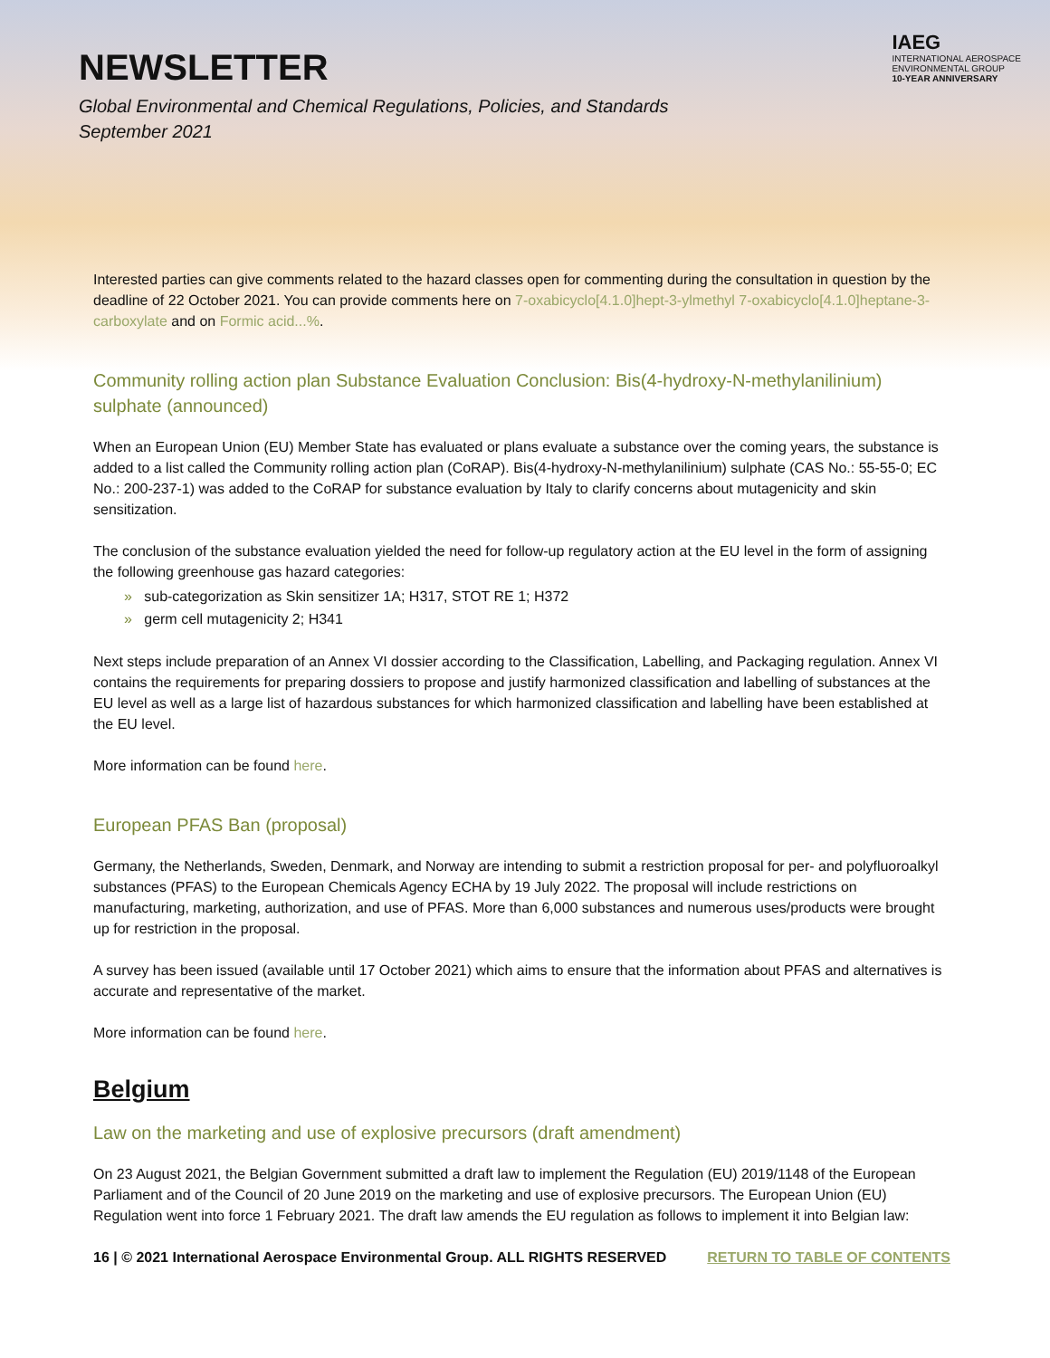NEWSLETTER
Global Environmental and Chemical Regulations, Policies, and Standards
September 2021
IAEG
INTERNATIONAL AEROSPACE
ENVIRONMENTAL GROUP
10-YEAR ANNIVERSARY
Interested parties can give comments related to the hazard classes open for commenting during the consultation in question by the deadline of 22 October 2021. You can provide comments here on 7-oxabicyclo[4.1.0]hept-3-ylmethyl 7-oxabicyclo[4.1.0]heptane-3-carboxylate and on Formic acid...%.
Community rolling action plan Substance Evaluation Conclusion: Bis(4-hydroxy-N-methylanilinium) sulphate (announced)
When an European Union (EU) Member State has evaluated or plans evaluate a substance over the coming years, the substance is added to a list called the Community rolling action plan (CoRAP). Bis(4-hydroxy-N-methylanilinium) sulphate (CAS No.: 55-55-0; EC No.: 200-237-1) was added to the CoRAP for substance evaluation by Italy to clarify concerns about mutagenicity and skin sensitization.
The conclusion of the substance evaluation yielded the need for follow-up regulatory action at the EU level in the form of assigning the following greenhouse gas hazard categories:
» sub-categorization as Skin sensitizer 1A; H317, STOT RE 1; H372
» germ cell mutagenicity 2; H341
Next steps include preparation of an Annex VI dossier according to the Classification, Labelling, and Packaging regulation. Annex VI contains the requirements for preparing dossiers to propose and justify harmonized classification and labelling of substances at the EU level as well as a large list of hazardous substances for which harmonized classification and labelling have been established at the EU level.
More information can be found here.
European PFAS Ban (proposal)
Germany, the Netherlands, Sweden, Denmark, and Norway are intending to submit a restriction proposal for per- and polyfluoroalkyl substances (PFAS) to the European Chemicals Agency ECHA by 19 July 2022. The proposal will include restrictions on manufacturing, marketing, authorization, and use of PFAS. More than 6,000 substances and numerous uses/products were brought up for restriction in the proposal.
A survey has been issued (available until 17 October 2021) which aims to ensure that the information about PFAS and alternatives is accurate and representative of the market.
More information can be found here.
Belgium
Law on the marketing and use of explosive precursors (draft amendment)
On 23 August 2021, the Belgian Government submitted a draft law to implement the Regulation (EU) 2019/1148 of the European Parliament and of the Council of 20 June 2019 on the marketing and use of explosive precursors. The European Union (EU) Regulation went into force 1 February 2021. The draft law amends the EU regulation as follows to implement it into Belgian law:
16 | © 2021 International Aerospace Environmental Group. ALL RIGHTS RESERVED RETURN TO TABLE OF CONTENTS